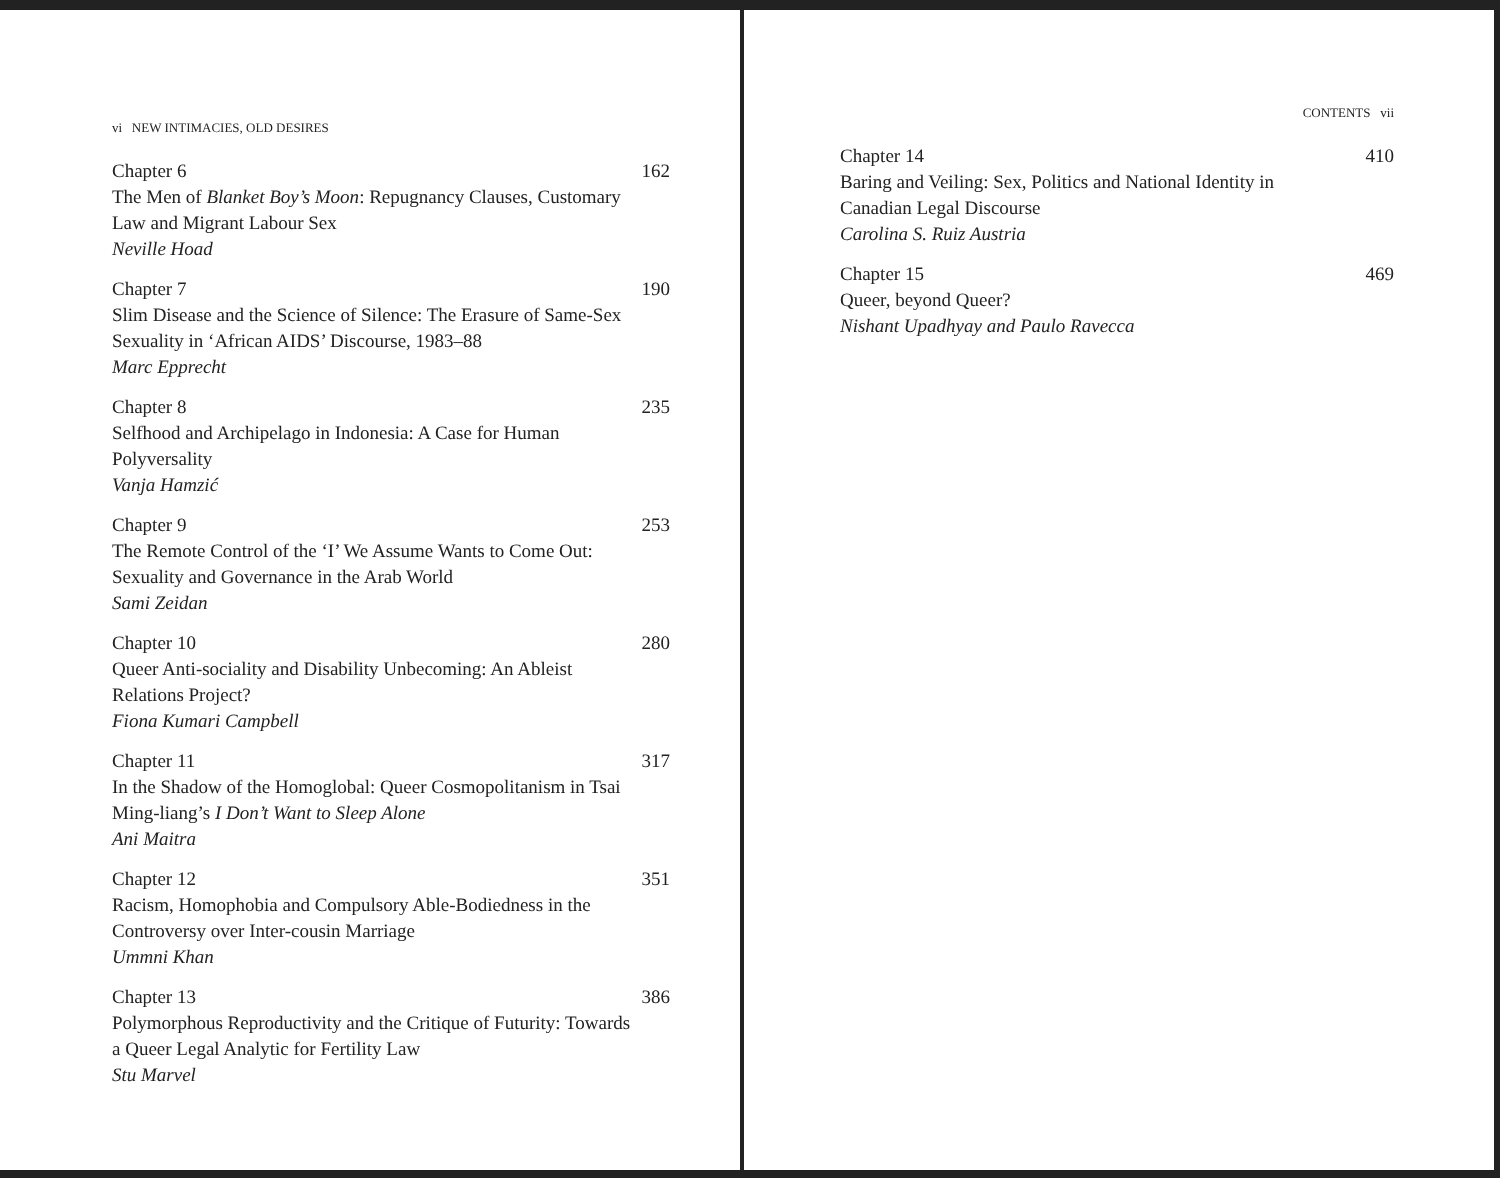vi NEW INTIMACIES, OLD DESIRES
Chapter 6
The Men of Blanket Boy’s Moon: Repugnancy Clauses, Customary Law and Migrant Labour Sex
Neville Hoad
162
Chapter 7
Slim Disease and the Science of Silence: The Erasure of Same-Sex Sexuality in ‘African AIDS’ Discourse, 1983–88
Marc Epprecht
190
Chapter 8
Selfhood and Archipelago in Indonesia: A Case for Human Polyversality
Vanja Hamzić
235
Chapter 9
The Remote Control of the ‘I’ We Assume Wants to Come Out: Sexuality and Governance in the Arab World
Sami Zeidan
253
Chapter 10
Queer Anti-sociality and Disability Unbecoming: An Ableist Relations Project?
Fiona Kumari Campbell
280
Chapter 11
In the Shadow of the Homoglobal: Queer Cosmopolitanism in Tsai Ming-liang’s I Don’t Want to Sleep Alone
Ani Maitra
317
Chapter 12
Racism, Homophobia and Compulsory Able-Bodiedness in the Controversy over Inter-cousin Marriage
Ummni Khan
351
Chapter 13
Polymorphous Reproductivity and the Critique of Futurity: Towards a Queer Legal Analytic for Fertility Law
Stu Marvel
386
CONTENTS vii
Chapter 14
Baring and Veiling: Sex, Politics and National Identity in Canadian Legal Discourse
Carolina S. Ruiz Austria
410
Chapter 15
Queer, beyond Queer?
Nishant Upadhyay and Paulo Ravecca
469